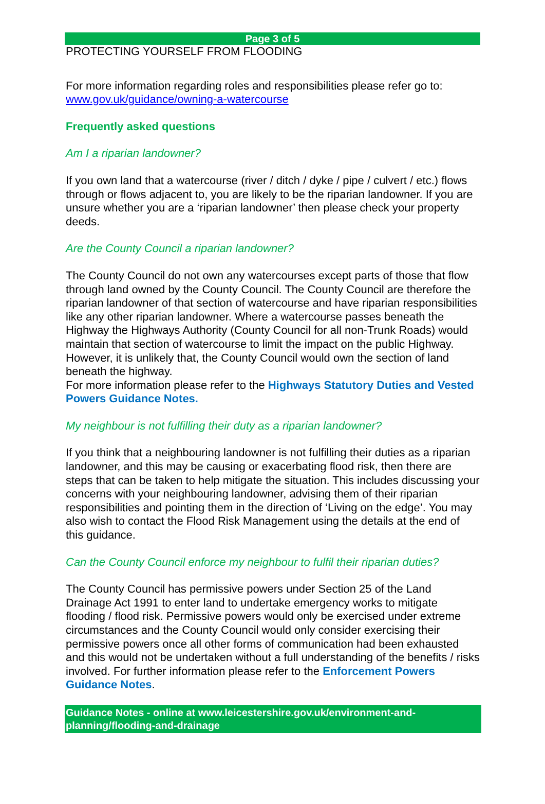Page 3 of 5
PROTECTING YOURSELF FROM FLOODING
For more information regarding roles and responsibilities please refer go to: www.gov.uk/guidance/owning-a-watercourse
Frequently asked questions
Am I a riparian landowner?
If you own land that a watercourse (river / ditch / dyke / pipe / culvert / etc.) flows through or flows adjacent to, you are likely to be the riparian landowner. If you are unsure whether you are a ‘riparian landowner’ then please check your property deeds.
Are the County Council a riparian landowner?
The County Council do not own any watercourses except parts of those that flow through land owned by the County Council. The County Council are therefore the riparian landowner of that section of watercourse and have riparian responsibilities like any other riparian landowner. Where a watercourse passes beneath the Highway the Highways Authority (County Council for all non-Trunk Roads) would maintain that section of watercourse to limit the impact on the public Highway. However, it is unlikely that, the County Council would own the section of land beneath the highway.
For more information please refer to the Highways Statutory Duties and Vested Powers Guidance Notes.
My neighbour is not fulfilling their duty as a riparian landowner?
If you think that a neighbouring landowner is not fulfilling their duties as a riparian landowner, and this may be causing or exacerbating flood risk, then there are steps that can be taken to help mitigate the situation. This includes discussing your concerns with your neighbouring landowner, advising them of their riparian responsibilities and pointing them in the direction of ‘Living on the edge’. You may also wish to contact the Flood Risk Management using the details at the end of this guidance.
Can the County Council enforce my neighbour to fulfil their riparian duties?
The County Council has permissive powers under Section 25 of the Land Drainage Act 1991 to enter land to undertake emergency works to mitigate flooding / flood risk. Permissive powers would only be exercised under extreme circumstances and the County Council would only consider exercising their permissive powers once all other forms of communication had been exhausted and this would not be undertaken without a full understanding of the benefits / risks involved. For further information please refer to the Enforcement Powers Guidance Notes.
Guidance Notes - online at www.leicestershire.gov.uk/environment-and-planning/flooding-and-drainage